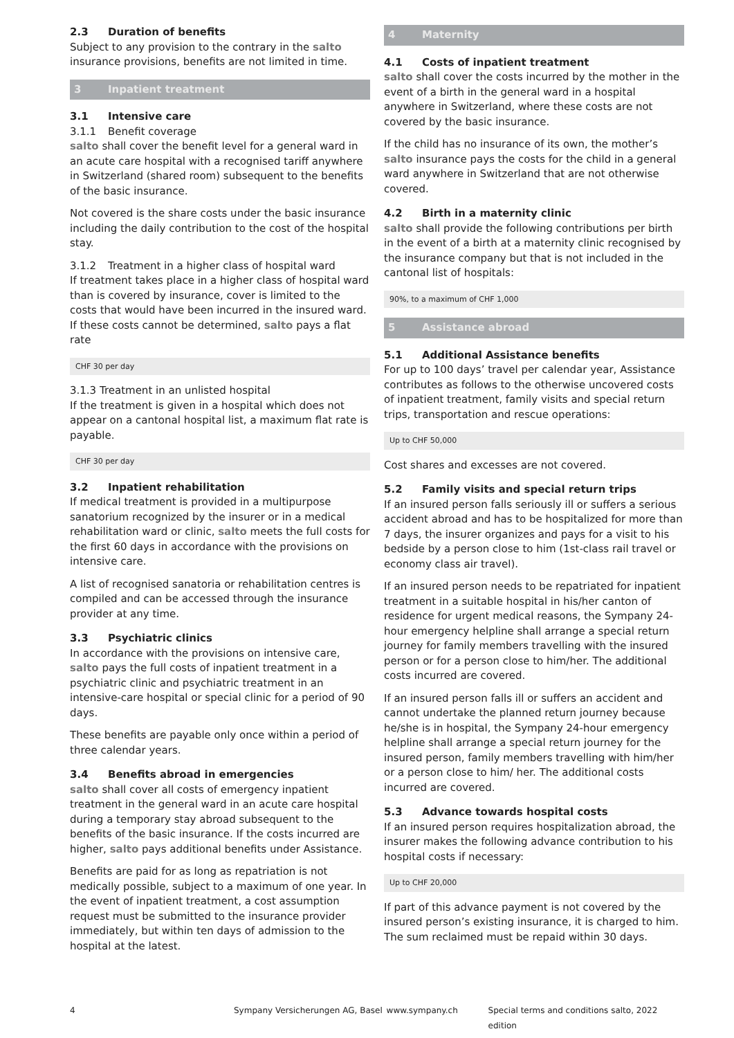2.3 Duration of benefits
Subject to any provision to the contrary in the salto insurance provisions, benefits are not limited in time.
3 Inpatient treatment
3.1 Intensive care
3.1.1 Benefit coverage
salto shall cover the benefit level for a general ward in an acute care hospital with a recognised tariff anywhere in Switzerland (shared room) subsequent to the benefits of the basic insurance.
Not covered is the share costs under the basic insurance including the daily contribution to the cost of the hospital stay.
3.1.2 Treatment in a higher class of hospital ward
If treatment takes place in a higher class of hospital ward than is covered by insurance, cover is limited to the costs that would have been incurred in the insured ward. If these costs cannot be determined, salto pays a flat rate
CHF 30 per day
3.1.3 Treatment in an unlisted hospital
If the treatment is given in a hospital which does not appear on a cantonal hospital list, a maximum flat rate is payable.
CHF 30 per day
3.2 Inpatient rehabilitation
If medical treatment is provided in a multipurpose sanatorium recognized by the insurer or in a medical rehabilitation ward or clinic, salto meets the full costs for the first 60 days in accordance with the provisions on intensive care.
A list of recognised sanatoria or rehabilitation centres is compiled and can be accessed through the insurance provider at any time.
3.3 Psychiatric clinics
In accordance with the provisions on intensive care, salto pays the full costs of inpatient treatment in a psychiatric clinic and psychiatric treatment in an intensive-care hospital or special clinic for a period of 90 days.
These benefits are payable only once within a period of three calendar years.
3.4 Benefits abroad in emergencies
salto shall cover all costs of emergency inpatient treatment in the general ward in an acute care hospital during a temporary stay abroad subsequent to the benefits of the basic insurance. If the costs incurred are higher, salto pays additional benefits under Assistance.
Benefits are paid for as long as repatriation is not medically possible, subject to a maximum of one year. In the event of inpatient treatment, a cost assumption request must be submitted to the insurance provider immediately, but within ten days of admission to the hospital at the latest.
4 Maternity
4.1 Costs of inpatient treatment
salto shall cover the costs incurred by the mother in the event of a birth in the general ward in a hospital anywhere in Switzerland, where these costs are not covered by the basic insurance.
If the child has no insurance of its own, the mother’s salto insurance pays the costs for the child in a general ward anywhere in Switzerland that are not otherwise covered.
4.2 Birth in a maternity clinic
salto shall provide the following contributions per birth in the event of a birth at a maternity clinic recognised by the insurance company but that is not included in the cantonal list of hospitals:
90%, to a maximum of CHF 1,000
5 Assistance abroad
5.1 Additional Assistance benefits
For up to 100 days’ travel per calendar year, Assistance contributes as follows to the otherwise uncovered costs of inpatient treatment, family visits and special return trips, transportation and rescue operations:
Up to CHF 50,000
Cost shares and excesses are not covered.
5.2 Family visits and special return trips
If an insured person falls seriously ill or suffers a serious accident abroad and has to be hospitalized for more than 7 days, the insurer organizes and pays for a visit to his bedside by a person close to him (1st-class rail travel or economy class air travel).
If an insured person needs to be repatriated for inpatient treatment in a suitable hospital in his/her canton of residence for urgent medical reasons, the Sympany 24-hour emergency helpline shall arrange a special return journey for family members travelling with the insured person or for a person close to him/her. The additional costs incurred are covered.
If an insured person falls ill or suffers an accident and cannot undertake the planned return journey because he/she is in hospital, the Sympany 24-hour emergency helpline shall arrange a special return journey for the insured person, family members travelling with him/her or a person close to him/ her. The additional costs incurred are covered.
5.3 Advance towards hospital costs
If an insured person requires hospitalization abroad, the insurer makes the following advance contribution to his hospital costs if necessary:
Up to CHF 20,000
If part of this advance payment is not covered by the insured person’s existing insurance, it is charged to him. The sum reclaimed must be repaid within 30 days.
4 Sympany Versicherungen AG, Basel www.sympany.ch Special terms and conditions salto, 2022 edition